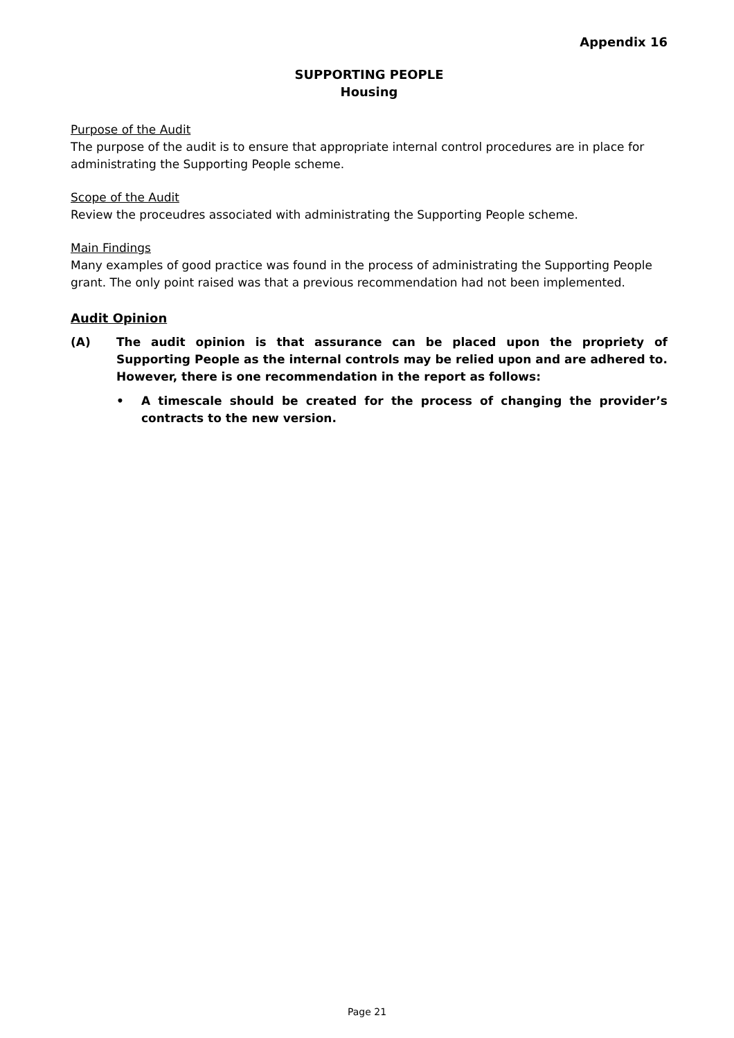Appendix 16
SUPPORTING PEOPLE
Housing
Purpose of the Audit
The purpose of the audit is to ensure that appropriate internal control procedures are in place for administrating the Supporting People scheme.
Scope of the Audit
Review the proceudres associated with administrating the Supporting People scheme.
Main Findings
Many examples of good practice was found in the process of administrating the Supporting People grant. The only point raised was that a previous recommendation had not been implemented.
Audit Opinion
(A) The audit opinion is that assurance can be placed upon the propriety of Supporting People as the internal controls may be relied upon and are adhered to. However, there is one recommendation in the report as follows:
• A timescale should be created for the process of changing the provider’s contracts to the new version.
Page 21